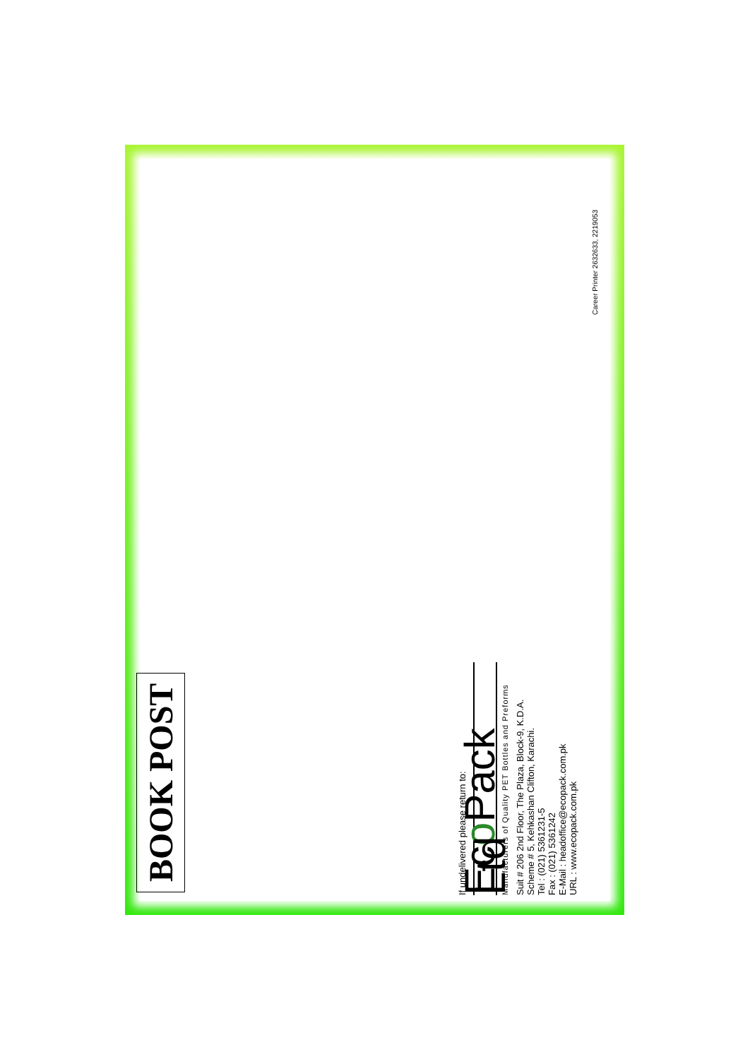BOOK POST
If undelivered please return to:
Eco Pack Ltd
Manufacturers of Quality PET Bottles and Preforms
Suit # 206 2nd Floor, The Plaza, Block-9, K.D.A.
Scheme # 5, Kehkashan Clifton, Karachi.
Tel : (021) 5361231-5
Fax : (021) 5361242
E-Mail : headoffice@ecopack.com.pk
URL : www.ecopack.com.pk
Career Printer 2632633, 2219053